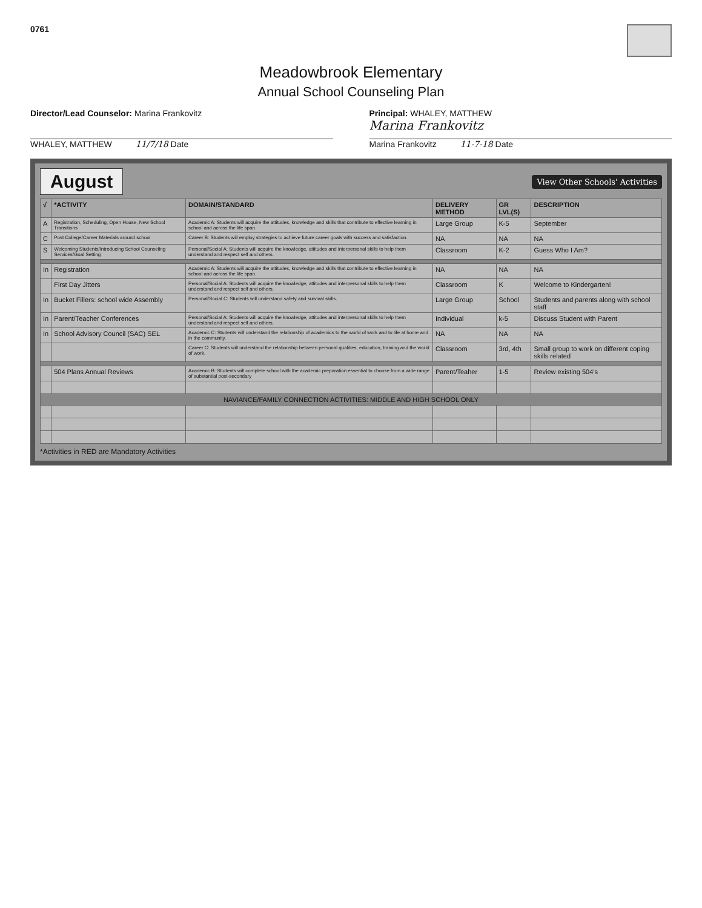0761
Meadowbrook Elementary
Annual School Counseling Plan
Director/Lead Counselor: Marina Frankovitz
WHALEY, MATTHEW 11/7/18 Date
Principal: WHALEY, MATTHEW
Marina Frankovitz
Marina Frankovitz 11-7-18 Date
August View Other Schools' Activities
| √ | *ACTIVITY | DOMAIN/STANDARD | DELIVERY METHOD | GR LVL(S) | DESCRIPTION |
| --- | --- | --- | --- | --- | --- |
| A | Registration, Scheduling, Open House, New School Transitions | Academic A: Students will acquire the attitudes, knowledge and skills that contribute to effective learning in school and across the life span. | Large Group | K-5 | September |
| C | Post College/Career Materials around school | Career B: Students will employ strategies to achieve future career goals with success and satisfaction. | NA | NA | NA |
| S | Welcoming Students/Introducing School Counseling Services/Goal Setting | Personal/Social A: Students will acquire the knowledge, attitudes and interpersonal skills to help them understand and respect self and others. | Classroom | K-2 | Guess Who I Am? |
| In | Registration | Academic A: Students will acquire the attitudes, knowledge and skills that contribute to effective learning in school and across the life span. | NA | NA | NA |
| | First Day Jitters | Personal/Social A: Students will acquire the knowledge, attitudes and interpersonal skills to help them understand and respect self and others. | Classroom | K | Welcome to Kindergarten! |
| In | Bucket Fillers: school wide Assembly | Personal/Social C: Students will understand safety and survival skills. | Large Group | School | Students and parents along with school staff |
| In | Parent/Teacher Conferences | Personal/Social A: Students will acquire the knowledge, attitudes and interpersonal skills to help them understand and respect self and others. | Individual | k-5 | Discuss Student with Parent |
| In | School Advisory Council (SAC) SEL | Academic C: Students will understand the relationship of academics to the world of work and to life at home and in the community. | NA | NA | NA |
| | | Career C: Students will understand the relationship between personal qualities, education, training and the world of work. | Classroom | 3rd, 4th | Small group to work on different coping skills related |
| | 504 Plans Annual Reviews | Academic B: Students will complete school with the academic preparation essential to choose from a wide range of substantial post-secondary | Parent/Teaher | 1-5 | Review existing 504's |
| NAVIANCE/FAMILY CONNECTION ACTIVITIES: MIDDLE AND HIGH SCHOOL ONLY | | | | | |
*Activities in RED are Mandatory Activities